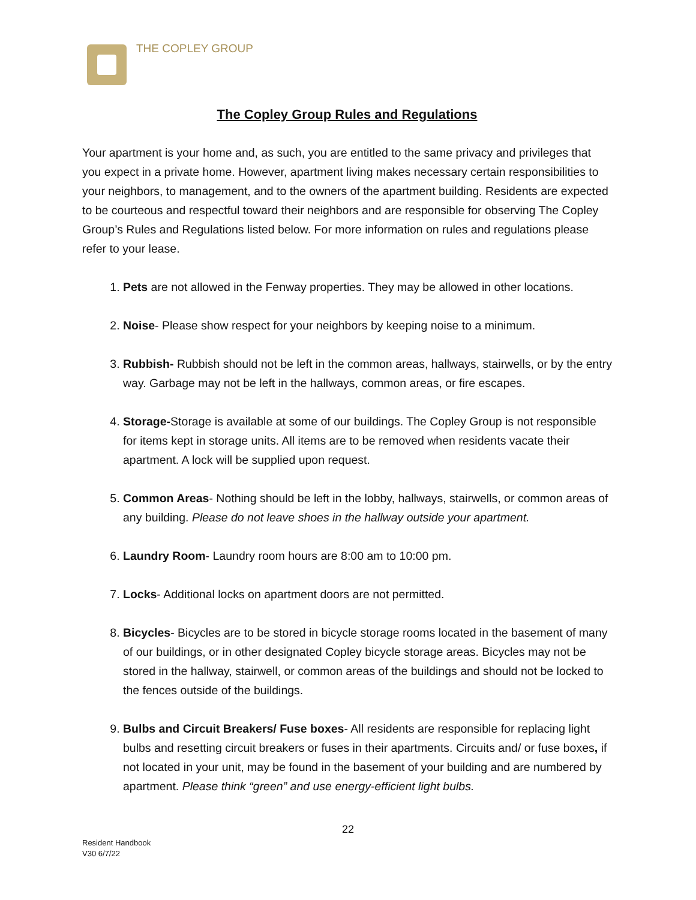THE COPLEY GROUP
The Copley Group Rules and Regulations
Your apartment is your home and, as such, you are entitled to the same privacy and privileges that you expect in a private home. However, apartment living makes necessary certain responsibilities to your neighbors, to management, and to the owners of the apartment building. Residents are expected to be courteous and respectful toward their neighbors and are responsible for observing The Copley Group’s Rules and Regulations listed below. For more information on rules and regulations please refer to your lease.
1. Pets are not allowed in the Fenway properties. They may be allowed in other locations.
2. Noise- Please show respect for your neighbors by keeping noise to a minimum.
3. Rubbish- Rubbish should not be left in the common areas, hallways, stairwells, or by the entry way. Garbage may not be left in the hallways, common areas, or fire escapes.
4. Storage-Storage is available at some of our buildings. The Copley Group is not responsible for items kept in storage units. All items are to be removed when residents vacate their apartment. A lock will be supplied upon request.
5. Common Areas- Nothing should be left in the lobby, hallways, stairwells, or common areas of any building. Please do not leave shoes in the hallway outside your apartment.
6. Laundry Room- Laundry room hours are 8:00 am to 10:00 pm.
7. Locks- Additional locks on apartment doors are not permitted.
8. Bicycles- Bicycles are to be stored in bicycle storage rooms located in the basement of many of our buildings, or in other designated Copley bicycle storage areas. Bicycles may not be stored in the hallway, stairwell, or common areas of the buildings and should not be locked to the fences outside of the buildings.
9. Bulbs and Circuit Breakers/ Fuse boxes- All residents are responsible for replacing light bulbs and resetting circuit breakers or fuses in their apartments. Circuits and/ or fuse boxes, if not located in your unit, may be found in the basement of your building and are numbered by apartment. Please think “green” and use energy-efficient light bulbs.
22
Resident Handbook
V30 6/7/22